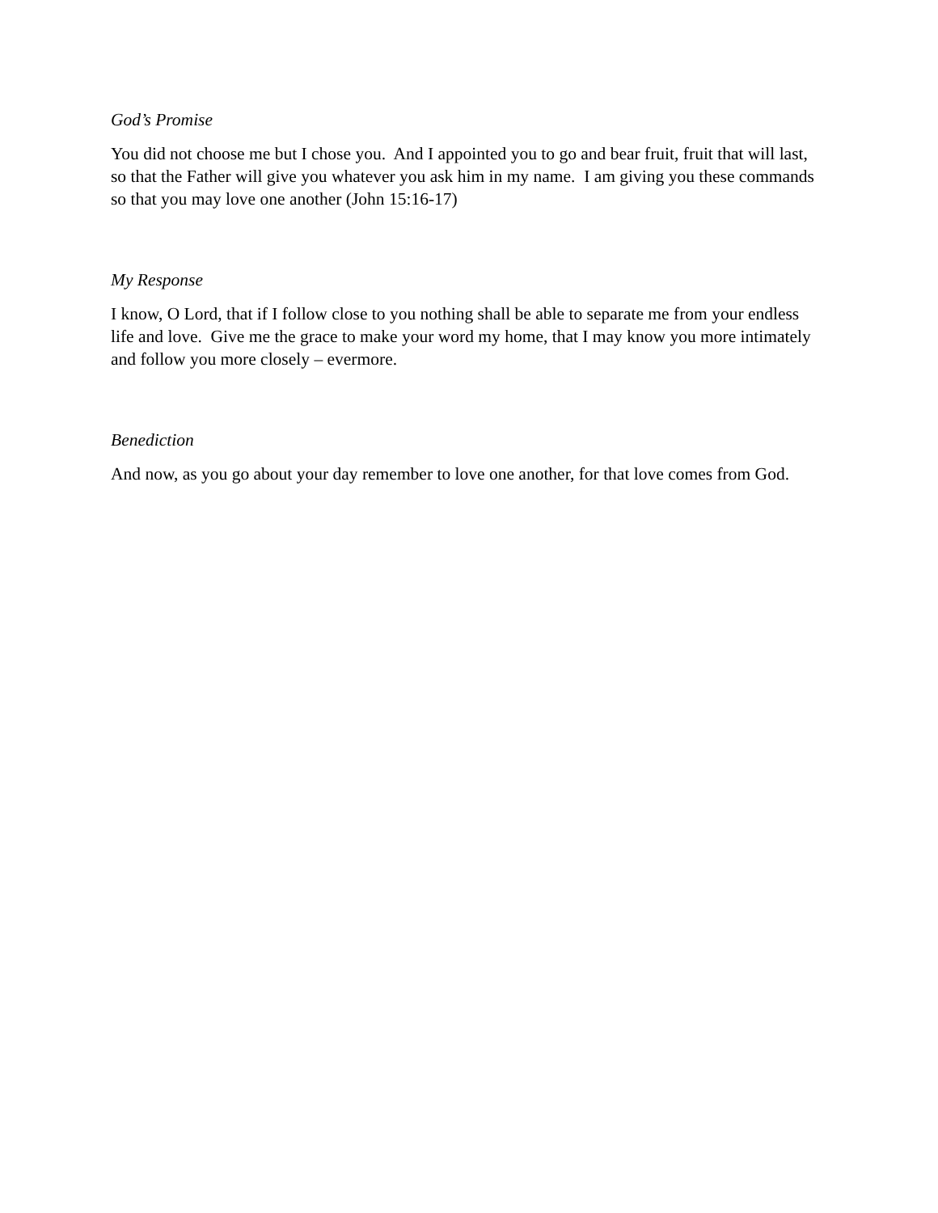God’s Promise
You did not choose me but I chose you. And I appointed you to go and bear fruit, fruit that will last, so that the Father will give you whatever you ask him in my name. I am giving you these commands so that you may love one another (John 15:16-17)
My Response
I know, O Lord, that if I follow close to you nothing shall be able to separate me from your endless life and love. Give me the grace to make your word my home, that I may know you more intimately and follow you more closely – evermore.
Benediction
And now, as you go about your day remember to love one another, for that love comes from God.